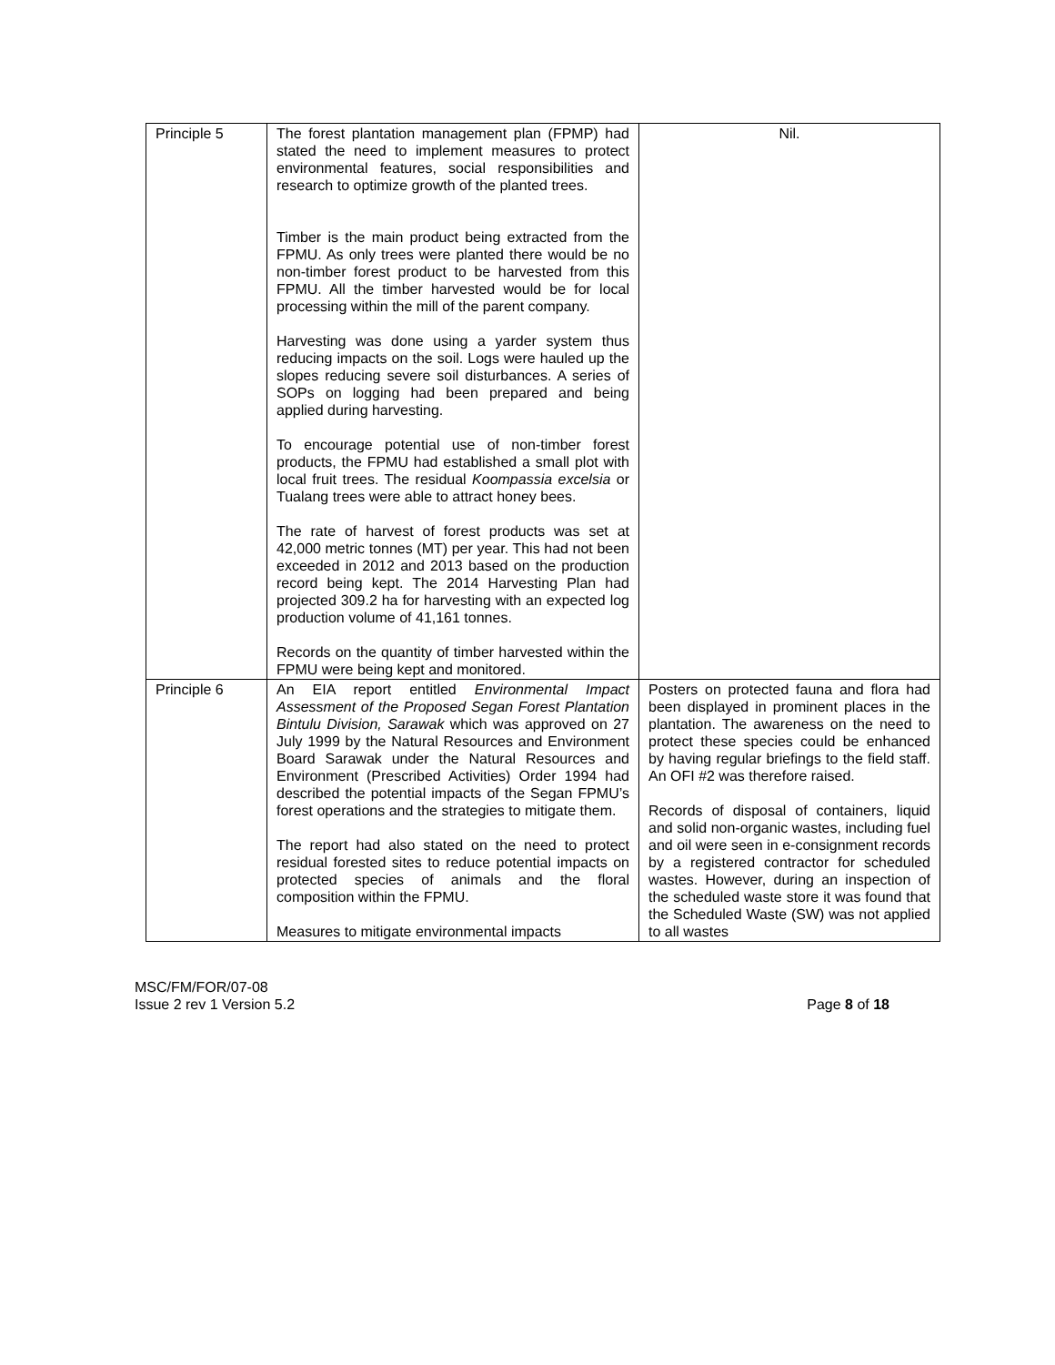| Principle 5 | The forest plantation management plan (FPMP) had stated the need to implement measures to protect environmental features, social responsibilities and research to optimize growth of the planted trees. Timber is the main product being extracted from the FPMU. As only trees were planted there would be no non-timber forest product to be harvested from this FPMU. All the timber harvested would be for local processing within the mill of the parent company. Harvesting was done using a yarder system thus reducing impacts on the soil. Logs were hauled up the slopes reducing severe soil disturbances. A series of SOPs on logging had been prepared and being applied during harvesting. To encourage potential use of non-timber forest products, the FPMU had established a small plot with local fruit trees. The residual Koompassia excelsia or Tualang trees were able to attract honey bees. The rate of harvest of forest products was set at 42,000 metric tonnes (MT) per year. This had not been exceeded in 2012 and 2013 based on the production record being kept. The 2014 Harvesting Plan had projected 309.2 ha for harvesting with an expected log production volume of 41,161 tonnes. Records on the quantity of timber harvested within the FPMU were being kept and monitored. | Nil. |
| Principle 6 | An EIA report entitled Environmental Impact Assessment of the Proposed Segan Forest Plantation Bintulu Division, Sarawak which was approved on 27 July 1999 by the Natural Resources and Environment Board Sarawak under the Natural Resources and Environment (Prescribed Activities) Order 1994 had described the potential impacts of the Segan FPMU’s forest operations and the strategies to mitigate them. The report had also stated on the need to protect residual forested sites to reduce potential impacts on protected species of animals and the floral composition within the FPMU. Measures to mitigate environmental impacts | Posters on protected fauna and flora had been displayed in prominent places in the plantation. The awareness on the need to protect these species could be enhanced by having regular briefings to the field staff. An OFI #2 was therefore raised. Records of disposal of containers, liquid and solid non-organic wastes, including fuel and oil were seen in e-consignment records by a registered contractor for scheduled wastes. However, during an inspection of the scheduled waste store it was found that the Scheduled Waste (SW) was not applied to all wastes |
MSC/FM/FOR/07-08
Issue 2 rev 1 Version 5.2
Page 8 of 18